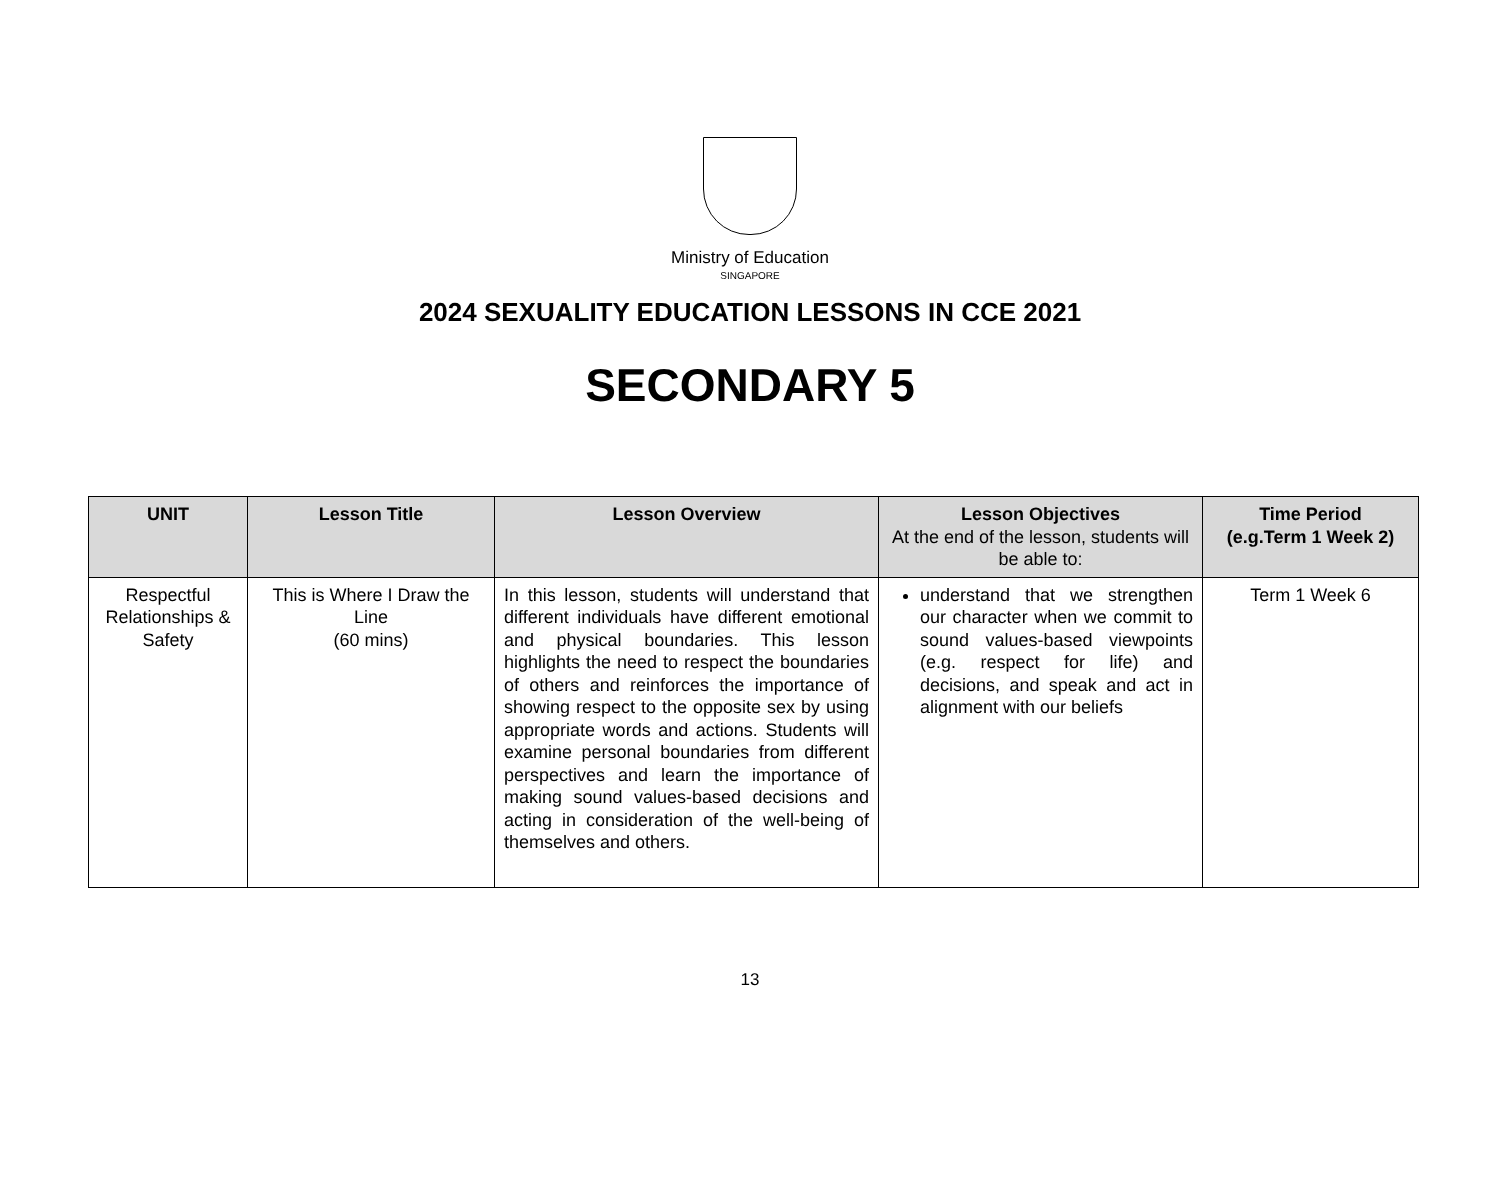Ministry of Education
SINGAPORE
2024 SEXUALITY EDUCATION LESSONS IN CCE 2021
SECONDARY 5
| UNIT | Lesson Title | Lesson Overview | Lesson Objectives At the end of the lesson, students will be able to: | Time Period (e.g.Term 1 Week 2) |
| --- | --- | --- | --- | --- |
| Respectful Relationships & Safety | This is Where I Draw the Line (60 mins) | In this lesson, students will understand that different individuals have different emotional and physical boundaries. This lesson highlights the need to respect the boundaries of others and reinforces the importance of showing respect to the opposite sex by using appropriate words and actions. Students will examine personal boundaries from different perspectives and learn the importance of making sound values-based decisions and acting in consideration of the well-being of themselves and others. | understand that we strengthen our character when we commit to sound values-based viewpoints (e.g. respect for life) and decisions, and speak and act in alignment with our beliefs | Term 1 Week 6 |
13